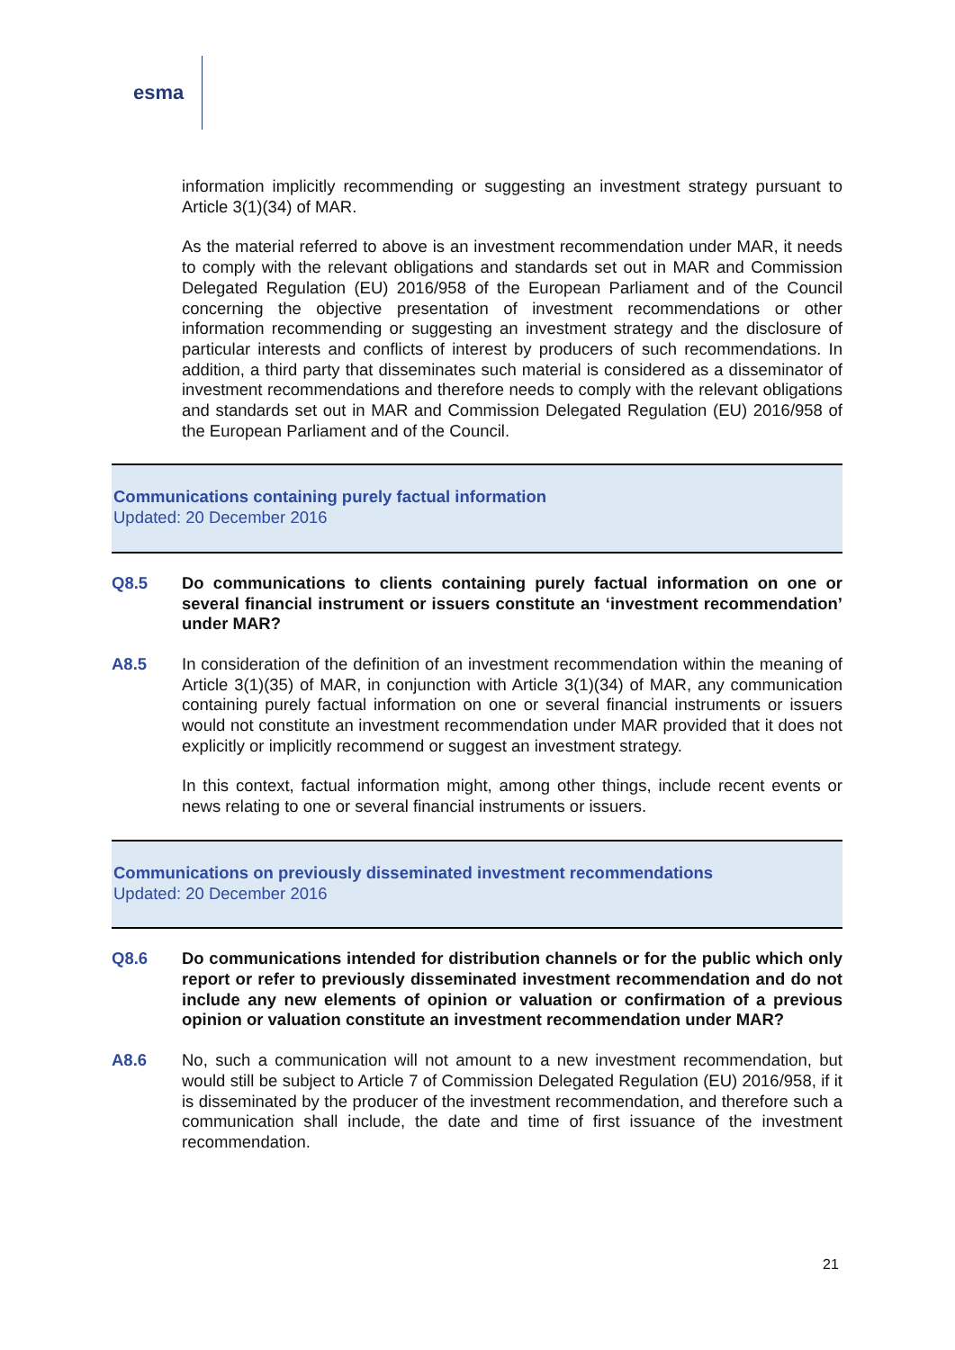esma
information implicitly recommending or suggesting an investment strategy pursuant to Article 3(1)(34) of MAR.
As the material referred to above is an investment recommendation under MAR, it needs to comply with the relevant obligations and standards set out in MAR and Commission Delegated Regulation (EU) 2016/958 of the European Parliament and of the Council concerning the objective presentation of investment recommendations or other information recommending or suggesting an investment strategy and the disclosure of particular interests and conflicts of interest by producers of such recommendations. In addition, a third party that disseminates such material is considered as a disseminator of investment recommendations and therefore needs to comply with the relevant obligations and standards set out in MAR and Commission Delegated Regulation (EU) 2016/958 of the European Parliament and of the Council.
Communications containing purely factual information
Updated: 20 December 2016
Q8.5 Do communications to clients containing purely factual information on one or several financial instrument or issuers constitute an ‘investment recommendation’ under MAR?
A8.5 In consideration of the definition of an investment recommendation within the meaning of Article 3(1)(35) of MAR, in conjunction with Article 3(1)(34) of MAR, any communication containing purely factual information on one or several financial instruments or issuers would not constitute an investment recommendation under MAR provided that it does not explicitly or implicitly recommend or suggest an investment strategy.
In this context, factual information might, among other things, include recent events or news relating to one or several financial instruments or issuers.
Communications on previously disseminated investment recommendations
Updated: 20 December 2016
Q8.6 Do communications intended for distribution channels or for the public which only report or refer to previously disseminated investment recommendation and do not include any new elements of opinion or valuation or confirmation of a previous opinion or valuation constitute an investment recommendation under MAR?
A8.6 No, such a communication will not amount to a new investment recommendation, but would still be subject to Article 7 of Commission Delegated Regulation (EU) 2016/958, if it is disseminated by the producer of the investment recommendation, and therefore such a communication shall include, the date and time of first issuance of the investment recommendation.
21